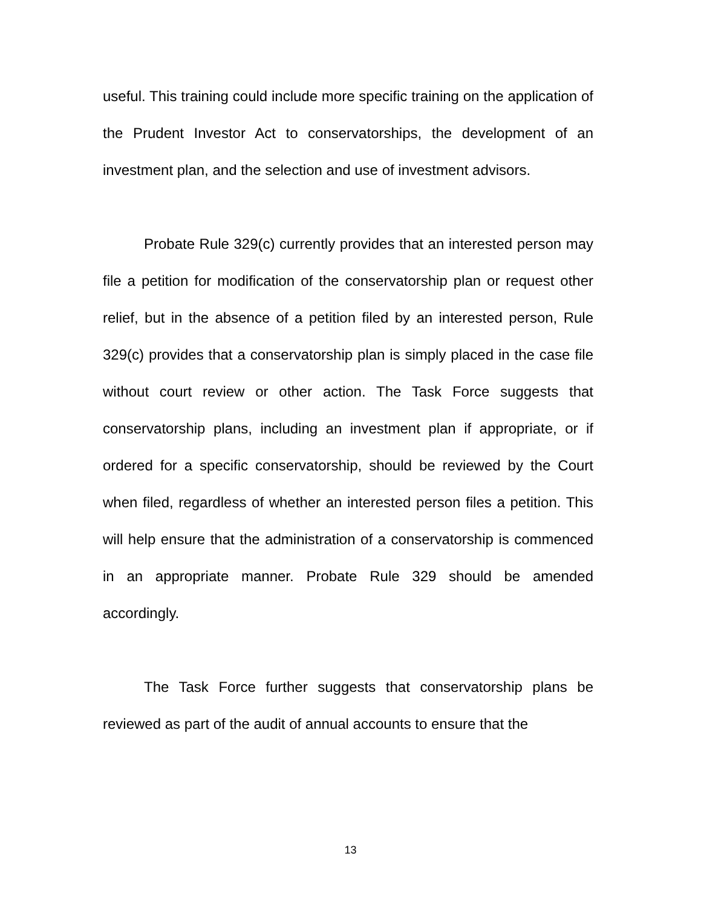useful. This training could include more specific training on the application of the Prudent Investor Act to conservatorships, the development of an investment plan, and the selection and use of investment advisors.
Probate Rule 329(c) currently provides that an interested person may file a petition for modification of the conservatorship plan or request other relief, but in the absence of a petition filed by an interested person, Rule 329(c) provides that a conservatorship plan is simply placed in the case file without court review or other action. The Task Force suggests that conservatorship plans, including an investment plan if appropriate, or if ordered for a specific conservatorship, should be reviewed by the Court when filed, regardless of whether an interested person files a petition. This will help ensure that the administration of a conservatorship is commenced in an appropriate manner. Probate Rule 329 should be amended accordingly.
The Task Force further suggests that conservatorship plans be reviewed as part of the audit of annual accounts to ensure that the
13